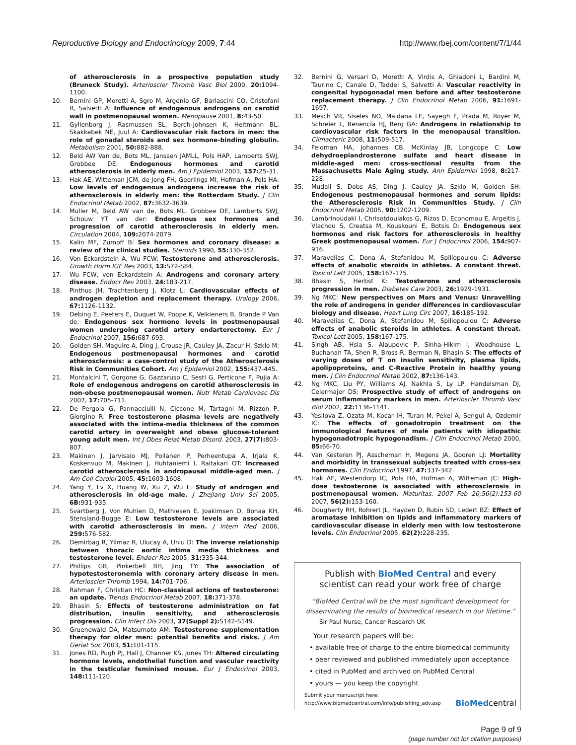Reproductive Biology and Endocrinology 2009, 7:44 http://www.rbej.com/content/7/1/44
of atherosclerosis in a prospective population study (Bruneck Study). Arterioscler Thromb Vasc Biol 2000, 20: 1094-1100.
10. Bernini GP, Moretti A, Sgro M, Argenio GF, Barlascini CO, Cristofani R, Salvetti A: Influence of endogenous androgens on carotid wall in postmenopausal women. Menopause 2001, 8: 43-50.
11. Gyllenborg J, Rasmussen SL, Borch-Johnsen K, Heitmann BL, Skakkebek NE, Juul A: Cardiovascular risk factors in men: the role of gonadal steroids and sex hormone-binding globulin. Metabolism 2001, 50: 882-888.
12. Beld AW Van de, Bots ML, Janssen JAMLL, Pols HAP, Lamberts SWJ, Grobbee DE: Endogenous hormones and carotid atherosclerosis in elderly men. Am J Epidemiol 2003, 157: 25-31.
13. Hak AE, Witteman JCM, de Jong FH, Geerlings MI, Hofman A, Pols HA: Low levels of endogenous androgens increase the risk of atherosclerosis in elderly men: the Rotterdam Study. J Clin Endocrinol Metab 2002, 87: 3632-3639.
14. Muller M, Beld AW van de, Bots ML, Grobbee DE, Lamberts SWJ, Schouw YT van der: Endogenous sex hormones and progression of carotid atherosclerosis in elderly men. Circulation 2004, 109: 2074-2079.
15. Kalin MF, Zumoff B: Sex hormones and coronary disease: a review of the clinical studies. Steroids 1990, 55: 330-352.
16. Von Eckardstein A, Wu FCW: Testosterone and atherosclerosis. Growth Horm IGF Res 2003, 13: S72-S84.
17. Wu FCW, von Eckardstein A: Androgens and coronary artery disease. Endocr Rev 2003, 24: 183-217.
18. Pinthus JH, Trachtenberg J, Klotz L: Cardiovascular effects of androgen depletion and replacement therapy. Urology 2006, 67: 1126-1132.
19. Debing E, Peeters E, Duquet W, Poppe K, Velkieners B, Brande P Van de: Endogenous sex hormone levels in postmenopausal women undergoing carotid artery endarterectomy. Eur J Endocrinol 2007, 156: 687-693.
20. Golden SH, Maguire A, Ding J, Crouse JR, Cauley JA, Zacur H, Szklo M: Endogenous postmenopausal hormones and carotid atherosclerosis: a case-control study of the Atherosclerosis Risk in Communities Cohort. Am J Epidemiol 2002, 155: 437-445.
21. Montalcini T, Gorgone G, Gazzaruso C, Sesti G, Perticone F, Pujia A: Role of endogenous androgens on carotid atherosclerosis in non-obese postmenopausal women. Nutr Metab Cardiovasc Dis 2007, 17: 705-711.
22. De Pergola G, Pannacciulli N, Ciccone M, Tartagni M, Rizzon P, Giorgino R: Free testosterone plasma levels are negatively associated with the intima-media thickness of the common carotid artery in overweight and obese glucose-tolerant young adult men. Int J Obes Relat Metab Disord. 2003, 27(7): 803-807.
23. Makinen J, Jarvisalo MJ, Pollanen P, Perheentupa A, Irjala K, Koskenvuo M, Makinen J, Huhtaniemi I, Raitakari OT: Increased carotid atherosclerosis in andropausal middle-aged men. J Am Coll Cardiol 2005, 45: 1603-1608.
24. Yang Y, Lv X, Huang W, Xu Z, Wu L: Study of androgen and atherosclerosis in old-age male. J Zhejiang Univ Sci 2005, 6B: 931-935.
25. Svartberg J, Von Muhlen D, Mathiesen E, Joakimsen O, Bonaa KH, Stensland-Bugge E: Low testosterone levels are associated with carotid atherosclerosis in men. J Intern Med 2006, 259: 576-582.
26. Demirbag R, Yilmaz R, Ulucay A, Unlu D: The inverse relationship between thoracic aortic intima media thickness and testosterone level. Endocr Res 2005, 31: 335-344.
27. Phillips GB, Pinkerbell BH, Jing TY: The association of hypotestosteronemia with coronary artery disease in men. Arterioscler Thromb 1994, 14: 701-706.
28. Rahman F, Christian HC: Non-classical actions of testosterone: an update. Trends Endocrinol Metab 2007, 18: 371-378.
29. Bhasin S: Effects of testosterone administration on fat distribution, insulin sensitivity, and atherosclerosis progression. Clin Infect Dis 2003, 37(Suppl 2): S142-S149.
30. Gruenewald DA, Matsumoto AM: Testosterone supplementation therapy for older men: potential benefits and risks. J Am Geriat Soc 2003, 51: 101-115.
31. Jones RD, Pugh PJ, Hall J, Channer KS, Jones TH: Altered circulating hormone levels, endothelial function and vascular reactivity in the testicular feminised mouse. Eur J Endocrinol 2003, 148: 111-120.
32. Bernini G, Versari D, Moretti A, Virdis A, Ghiadoni L, Bardini M, Taurino C, Canale D, Taddei S, Salvetti A: Vascular reactivity in congenital hypogonadal men before and after testosterone replacement therapy. J Clin Endocrinol Metab 2006, 91: 1691-1697.
33. Mesch VR, Siseles NO, Maidana LE, Sayegh F, Prada M, Royer M, Schreier L, Benencia HJ, Berg GA: Androgens in relationship to cardiovascular risk factors in the menopausal transition. Climacteric 2008, 11: 509-517.
34. Feldman HA, Johannes CB, McKinlay JB, Longcope C: Low dehydroepiandrosterone sulfate and heart disease in middle-aged men: cross-sectional results from the Massachusetts Male Aging study. Ann Epidemiol 1998, 8: 217-228.
35. Mudali S, Dobs AS, Ding J, Cauley JA, Szklo M, Golden SH: Endogenous postmenopausal hormones and serum lipids: the Atherosclerosis Risk in Communities Study. J Clin Endocrinol Metab 2005, 90: 1202-1209.
36. Lambrinoudaki I, Chrisotdoulakos G, Rizos D, Economou E, Argeitis J, Vlachou S, Creatsa M, Kouskouni E, Botsis D: Endogenous sex hormones and risk factors for atherosclerosis in healthy Greek postmenopausal women. Eur J Endocrinol 2006, 154: 907-916.
37. Maravelias C, Dona A, Stefanidou M, Spiliopoulou C: Adverse effects of anabolic steroids in athletes. A constant threat. Toxicol Lett 2005, 158: 167-175.
38. Bhasin S, Herbst K: Testosterone and atherosclerosis progression in men. Diabetes Care 2003, 26: 1929-1931.
39. Ng MKC: New perspectives on Mars and Venus: Unravelling the role of androgens in gender differences in cardiovascular biology and disease. Heart Lung Circ 2007, 16: 185-192.
40. Maravelias C, Dona A, Stefanidou M, Spiliopoulou C: Adverse effects of anabolic steroids in athletes. A constant threat. Toxicol Lett 2005, 158: 167-175.
41. Singh AB, Hsia S, Alaupovic P, Sinha-Hikim I, Woodhouse L, Buchanan TA, Shen R, Bross R, Berman N, Bhasin S: The effects of varying doses of T on insulin sensitivity, plasma lipids, apolipoproteins, and C-Reactive Protein in healthy young men. J Clin Endocrinol Metab 2002, 87: 136-143.
42. Ng MKC, Liu PY, Williams AJ, Nakhla S, Ly LP, Handelsman DJ, Celermajer DS: Prospective study of effect of androgens on serum inflammatory markers in men. Arterioscler Thromb Vasc Biol 2002, 22: 1136-1141.
43. Yesilova Z, Ozata M, Kocar IH, Turan M, Pekel A, Sengul A, Ozdemir IC: The effects of gonadotropin treatment on the immunological features of male patients with idiopathic hypogonadotropic hypogonadism. J Clin Endocrinol Metab 2000, 85: 66-70.
44. Van Kesteren PJ, Asscheman H, Megens JA, Gooren LJ: Mortality and morbidity in transsexual subjects treated with cross-sex hormones. Clin Endocrinol 1997, 47: 337-342.
45. Hak AE, Westendorp IC, Pols HA, Hofman A, Witteman JC: High-dose testosterone is associated with atherosclerosis in postmenopausal women. Maturitas. 2007 Feb 20;56(2):153-60 2007, 56(2): 153-160.
46. Dougherty RH, Rohrert JL, Hayden D, Rubin SD, Ledert BZ: Effect of aromatase inhibition on lipids and inflammatory markers of cardiovascular disease in elderly men with low testosterone levels. Clin Endocrinol 2005, 62(2): 228-235.
Publish with BioMed Central and every
scientist can read your work free of charge
"BioMed Central will be the most significant development for disseminating the results of biomedical research in our lifetime."
Sir Paul Nurse, Cancer Research UK
Your research papers will be:
• available free of charge to the entire biomedical community
• peer reviewed and published immediately upon acceptance
• cited in PubMed and archived on PubMed Central
• yours — you keep the copyright
Submit your manuscript here:
http://www.biomedcentral.com/info/publishing_adv.asp BioMedcentral
Page 9 of 9
(page number not for citation purposes)